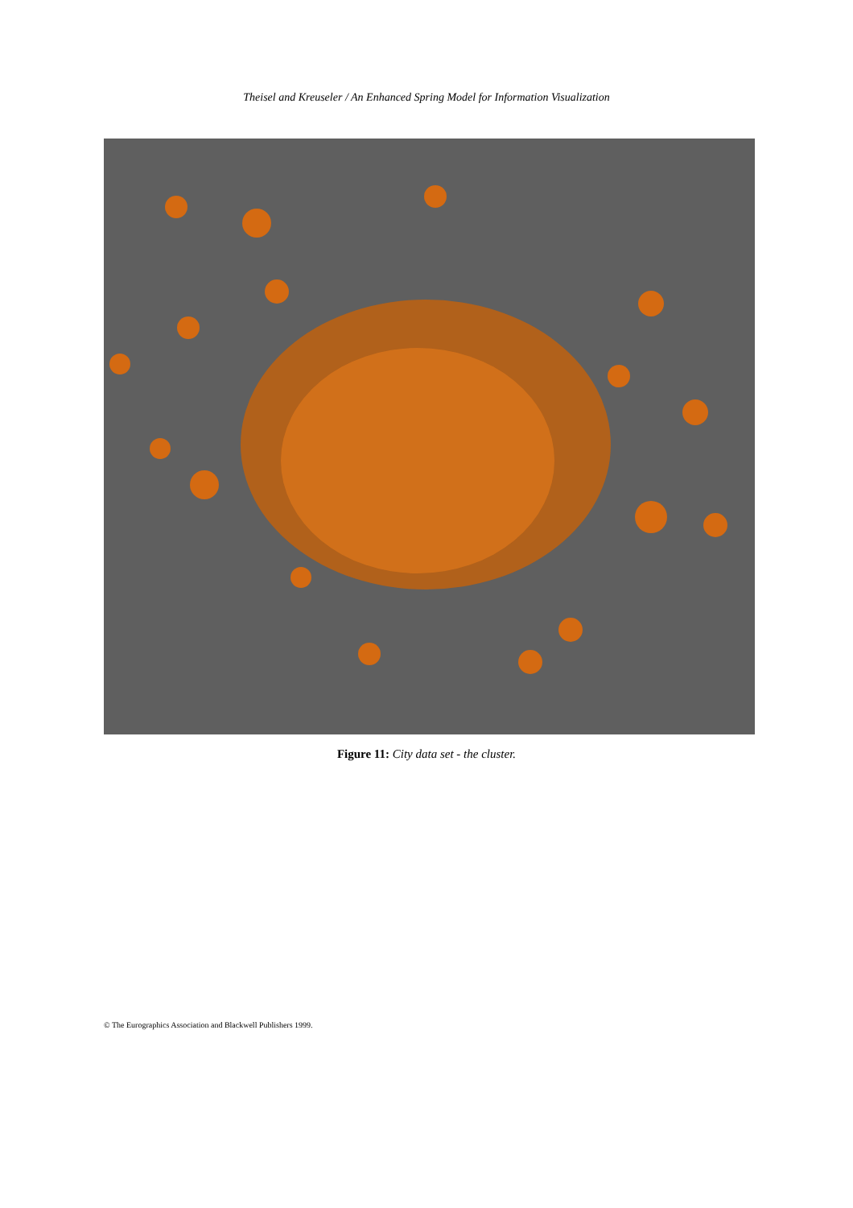Theisel and Kreuseler / An Enhanced Spring Model for Information Visualization
Figure 11: City data set - the cluster.
© The Eurographics Association and Blackwell Publishers 1999.